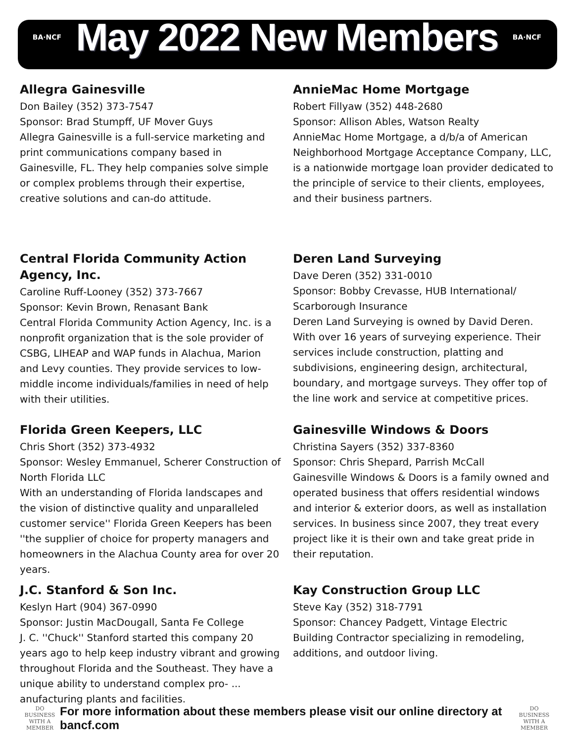BA·NCF
May 2022 New Members
BA·NCF
Allegra Gainesville
Don Bailey (352) 373-7547
Sponsor: Brad Stumpff, UF Mover Guys
Allegra Gainesville is a full-service marketing and print communications company based in Gainesville, FL. They help companies solve simple or complex problems through their expertise, creative solutions and can-do attitude.
AnnieMac Home Mortgage
Robert Fillyaw (352) 448-2680
Sponsor: Allison Ables, Watson Realty
AnnieMac Home Mortgage, a d/b/a of American Neighborhood Mortgage Acceptance Company, LLC, is a nationwide mortgage loan provider dedicated to the principle of service to their clients, employees, and their business partners.
Central Florida Community Action Agency, Inc.
Caroline Ruff-Looney (352) 373-7667
Sponsor: Kevin Brown, Renasant Bank
Central Florida Community Action Agency, Inc. is a nonprofit organization that is the sole provider of CSBG, LIHEAP and WAP funds in Alachua, Marion and Levy counties. They provide services to low-middle income individuals/families in need of help with their utilities.
Deren Land Surveying
Dave Deren (352) 331-0010
Sponsor: Bobby Crevasse, HUB International/ Scarborough Insurance
Deren Land Surveying is owned by David Deren. With over 16 years of surveying experience. Their services include construction, platting and subdivisions, engineering design, architectural, boundary, and mortgage surveys. They offer top of the line work and service at competitive prices.
Florida Green Keepers, LLC
Chris Short (352) 373-4932
Sponsor: Wesley Emmanuel, Scherer Construction of North Florida LLC
With an understanding of Florida landscapes and the vision of distinctive quality and unparalleled customer service'' Florida Green Keepers has been ''the supplier of choice for property managers and homeowners in the Alachua County area for over 20 years.
Gainesville Windows & Doors
Christina Sayers (352) 337-8360
Sponsor: Chris Shepard, Parrish McCall
Gainesville Windows & Doors is a family owned and operated business that offers residential windows and interior & exterior doors, as well as installation services. In business since 2007, they treat every project like it is their own and take great pride in their reputation.
J.C. Stanford & Son Inc.
Keslyn Hart (904) 367-0990
Sponsor: Justin MacDougall, Santa Fe College
J. C. ''Chuck'' Stanford started this company 20 years ago to help keep industry vibrant and growing throughout Florida and the Southeast. They have a unique ability to understand complex pro- ... anufacturing plants and facilities.
Kay Construction Group LLC
Steve Kay (352) 318-7791
Sponsor: Chancey Padgett, Vintage Electric
Building Contractor specializing in remodeling, additions, and outdoor living.
DO BUSINESS WITH A MEMBER
For more information about these members please visit our online directory at bancf.com
DO BUSINESS WITH A MEMBER